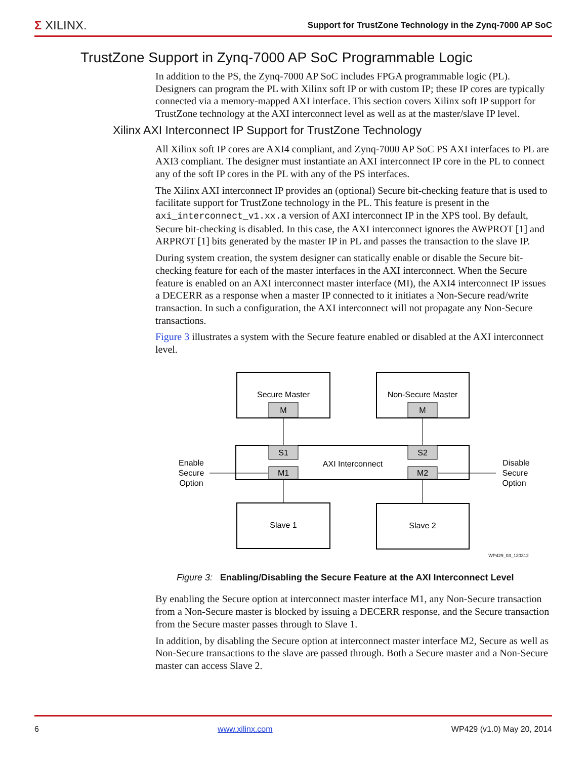Σ XILINX.
Support for TrustZone Technology in the Zynq-7000 AP SoC
TrustZone Support in Zynq-7000 AP SoC Programmable Logic
In addition to the PS, the Zynq-7000 AP SoC includes FPGA programmable logic (PL). Designers can program the PL with Xilinx soft IP or with custom IP; these IP cores are typically connected via a memory-mapped AXI interface. This section covers Xilinx soft IP support for TrustZone technology at the AXI interconnect level as well as at the master/slave IP level.
Xilinx AXI Interconnect IP Support for TrustZone Technology
All Xilinx soft IP cores are AXI4 compliant, and Zynq-7000 AP SoC PS AXI interfaces to PL are AXI3 compliant. The designer must instantiate an AXI interconnect IP core in the PL to connect any of the soft IP cores in the PL with any of the PS interfaces.
The Xilinx AXI interconnect IP provides an (optional) Secure bit-checking feature that is used to facilitate support for TrustZone technology in the PL. This feature is present in the axi_interconnect_v1.xx.a version of AXI interconnect IP in the XPS tool. By default, Secure bit-checking is disabled. In this case, the AXI interconnect ignores the AWPROT [1] and ARPROT [1] bits generated by the master IP in PL and passes the transaction to the slave IP.
During system creation, the system designer can statically enable or disable the Secure bit-checking feature for each of the master interfaces in the AXI interconnect. When the Secure feature is enabled on an AXI interconnect master interface (MI), the AXI4 interconnect IP issues a DECERR as a response when a master IP connected to it initiates a Non-Secure read/write transaction. In such a configuration, the AXI interconnect will not propagate any Non-Secure transactions.
Figure 3 illustrates a system with the Secure feature enabled or disabled at the AXI interconnect level.
Secure Master
Non-Secure Master
M
M
S1
S2
M1
M2
AXI Interconnect
Slave 1
Slave 2
Enable
Secure
Option
Disable
Secure
Option
WP429_03_120312
Figure 3: Enabling/Disabling the Secure Feature at the AXI Interconnect Level
By enabling the Secure option at interconnect master interface M1, any Non-Secure transaction from a Non-Secure master is blocked by issuing a DECERR response, and the Secure transaction from the Secure master passes through to Slave 1.
In addition, by disabling the Secure option at interconnect master interface M2, Secure as well as Non-Secure transactions to the slave are passed through. Both a Secure master and a Non-Secure master can access Slave 2.
6 www.xilinx.com WP429 (v1.0) May 20, 2014